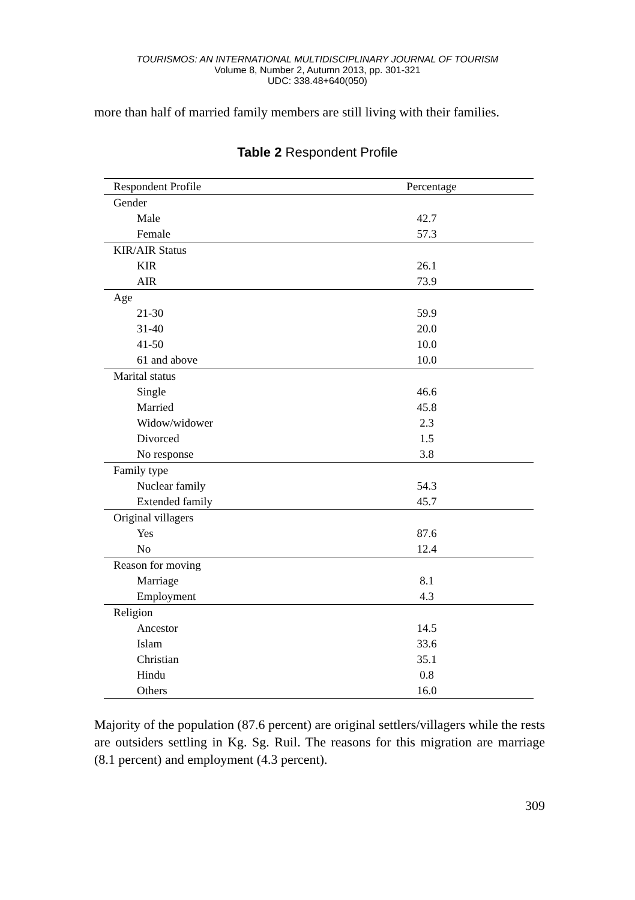TOURISMOS: AN INTERNATIONAL MULTIDISCIPLINARY JOURNAL OF TOURISM
Volume 8, Number 2, Autumn 2013, pp. 301-321
UDC: 338.48+640(050)
more than half of married family members are still living with their families.
Table 2 Respondent Profile
| Respondent Profile | Percentage |
| --- | --- |
| Gender | |
| Male | 42.7 |
| Female | 57.3 |
| KIR/AIR Status | |
| KIR | 26.1 |
| AIR | 73.9 |
| Age | |
| 21-30 | 59.9 |
| 31-40 | 20.0 |
| 41-50 | 10.0 |
| 61 and above | 10.0 |
| Marital status | |
| Single | 46.6 |
| Married | 45.8 |
| Widow/widower | 2.3 |
| Divorced | 1.5 |
| No response | 3.8 |
| Family type | |
| Nuclear family | 54.3 |
| Extended family | 45.7 |
| Original villagers | |
| Yes | 87.6 |
| No | 12.4 |
| Reason for moving | |
| Marriage | 8.1 |
| Employment | 4.3 |
| Religion | |
| Ancestor | 14.5 |
| Islam | 33.6 |
| Christian | 35.1 |
| Hindu | 0.8 |
| Others | 16.0 |
Majority of the population (87.6 percent) are original settlers/villagers while the rests are outsiders settling in Kg. Sg. Ruil. The reasons for this migration are marriage (8.1 percent) and employment (4.3 percent).
309